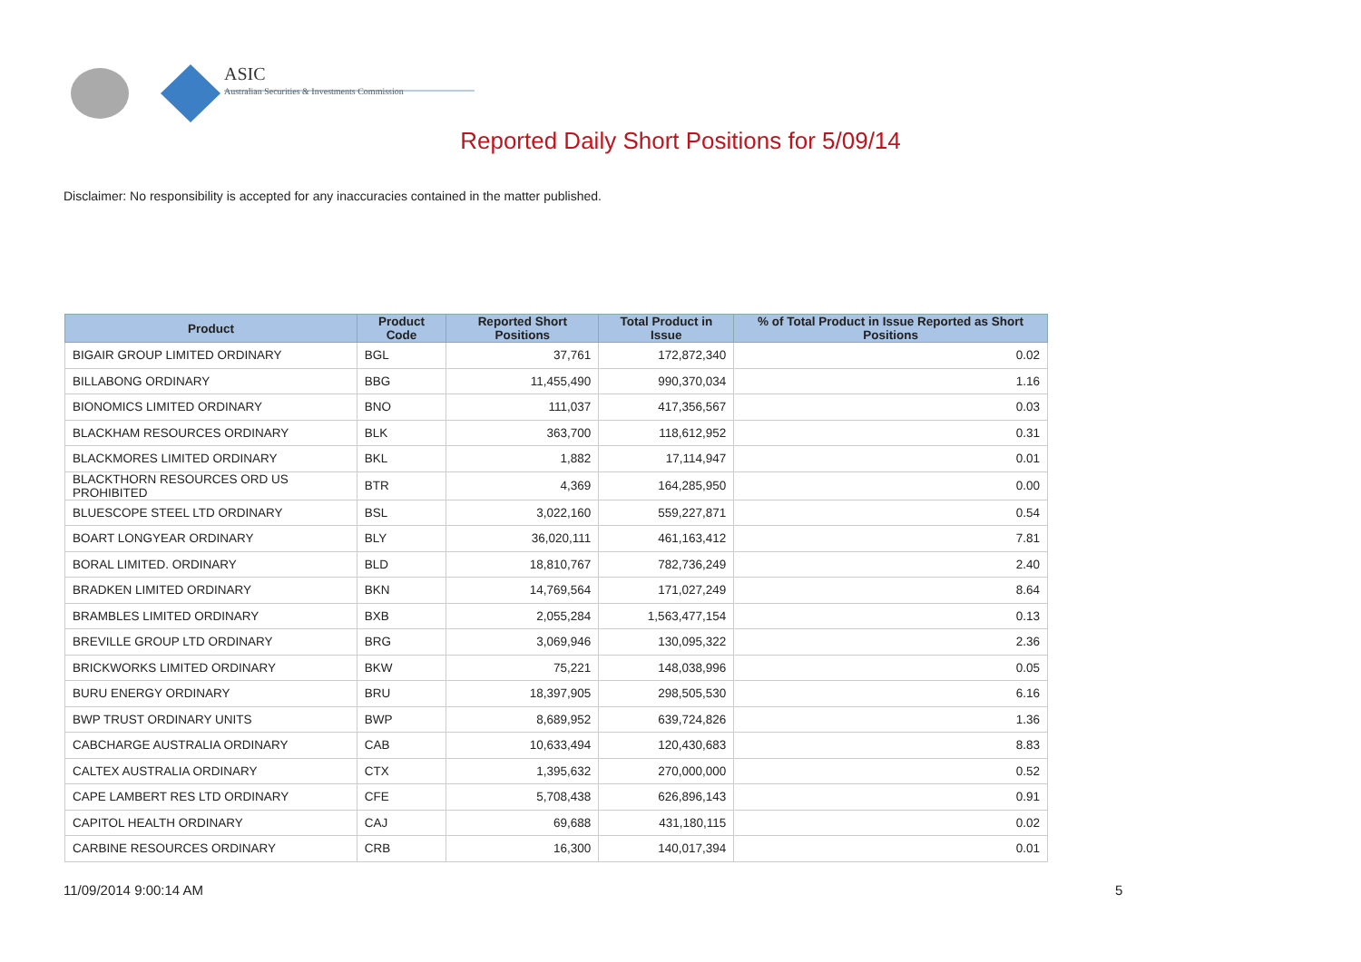ASIC
Australian Securities & Investments Commission
Reported Daily Short Positions for 5/09/14
Disclaimer: No responsibility is accepted for any inaccuracies contained in the matter published.
| Product | Product Code | Reported Short Positions | Total Product in Issue | % of Total Product in Issue Reported as Short Positions |
| --- | --- | --- | --- | --- |
| BIGAIR GROUP LIMITED ORDINARY | BGL | 37,761 | 172,872,340 | 0.02 |
| BILLABONG ORDINARY | BBG | 11,455,490 | 990,370,034 | 1.16 |
| BIONOMICS LIMITED ORDINARY | BNO | 111,037 | 417,356,567 | 0.03 |
| BLACKHAM RESOURCES ORDINARY | BLK | 363,700 | 118,612,952 | 0.31 |
| BLACKMORES LIMITED ORDINARY | BKL | 1,882 | 17,114,947 | 0.01 |
| BLACKTHORN RESOURCES ORD US PROHIBITED | BTR | 4,369 | 164,285,950 | 0.00 |
| BLUESCOPE STEEL LTD ORDINARY | BSL | 3,022,160 | 559,227,871 | 0.54 |
| BOART LONGYEAR ORDINARY | BLY | 36,020,111 | 461,163,412 | 7.81 |
| BORAL LIMITED. ORDINARY | BLD | 18,810,767 | 782,736,249 | 2.40 |
| BRADKEN LIMITED ORDINARY | BKN | 14,769,564 | 171,027,249 | 8.64 |
| BRAMBLES LIMITED ORDINARY | BXB | 2,055,284 | 1,563,477,154 | 0.13 |
| BREVILLE GROUP LTD ORDINARY | BRG | 3,069,946 | 130,095,322 | 2.36 |
| BRICKWORKS LIMITED ORDINARY | BKW | 75,221 | 148,038,996 | 0.05 |
| BURU ENERGY ORDINARY | BRU | 18,397,905 | 298,505,530 | 6.16 |
| BWP TRUST ORDINARY UNITS | BWP | 8,689,952 | 639,724,826 | 1.36 |
| CABCHARGE AUSTRALIA ORDINARY | CAB | 10,633,494 | 120,430,683 | 8.83 |
| CALTEX AUSTRALIA ORDINARY | CTX | 1,395,632 | 270,000,000 | 0.52 |
| CAPE LAMBERT RES LTD ORDINARY | CFE | 5,708,438 | 626,896,143 | 0.91 |
| CAPITOL HEALTH ORDINARY | CAJ | 69,688 | 431,180,115 | 0.02 |
| CARBINE RESOURCES ORDINARY | CRB | 16,300 | 140,017,394 | 0.01 |
11/09/2014 9:00:14 AM 5